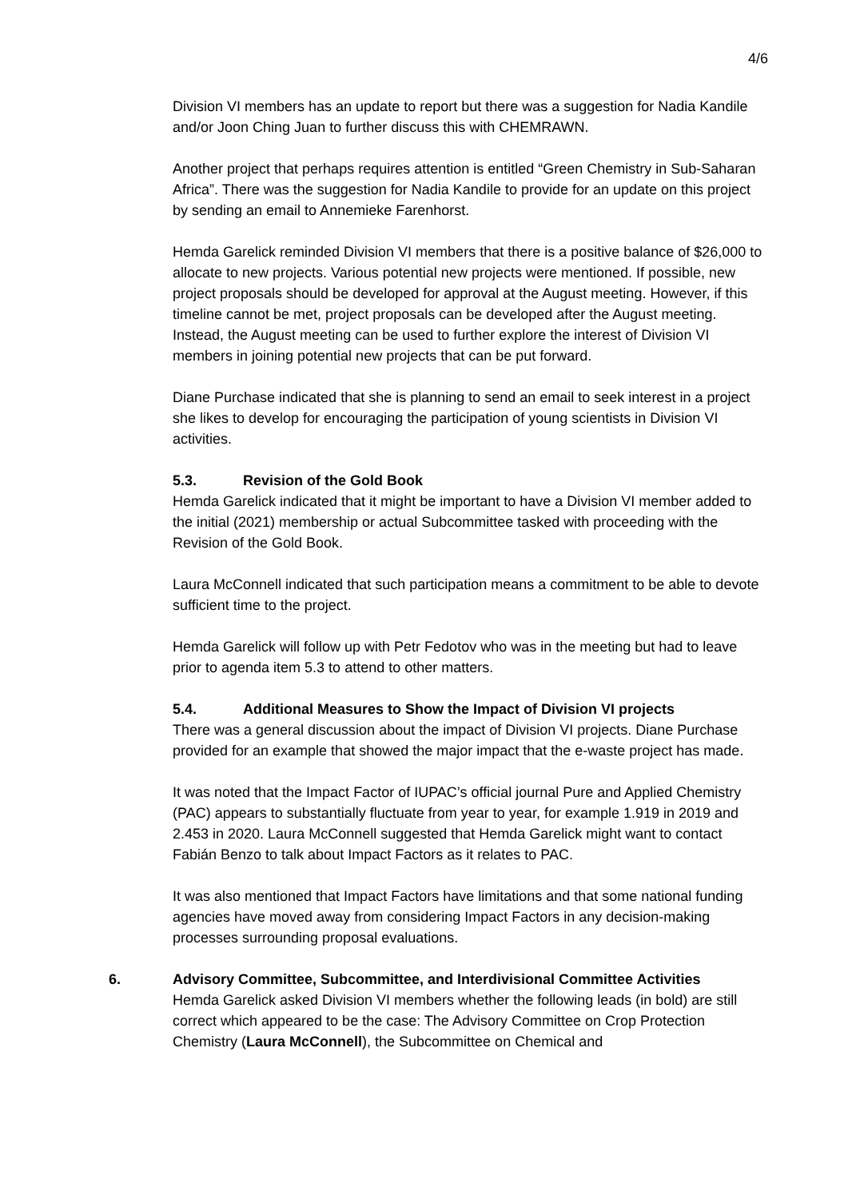4/6
Division VI members has an update to report but there was a suggestion for Nadia Kandile and/or Joon Ching Juan to further discuss this with CHEMRAWN.
Another project that perhaps requires attention is entitled “Green Chemistry in Sub-Saharan Africa”. There was the suggestion for Nadia Kandile to provide for an update on this project by sending an email to Annemieke Farenhorst.
Hemda Garelick reminded Division VI members that there is a positive balance of $26,000 to allocate to new projects. Various potential new projects were mentioned. If possible, new project proposals should be developed for approval at the August meeting. However, if this timeline cannot be met, project proposals can be developed after the August meeting. Instead, the August meeting can be used to further explore the interest of Division VI members in joining potential new projects that can be put forward.
Diane Purchase indicated that she is planning to send an email to seek interest in a project she likes to develop for encouraging the participation of young scientists in Division VI activities.
5.3. Revision of the Gold Book
Hemda Garelick indicated that it might be important to have a Division VI member added to the initial (2021) membership or actual Subcommittee tasked with proceeding with the Revision of the Gold Book.
Laura McConnell indicated that such participation means a commitment to be able to devote sufficient time to the project.
Hemda Garelick will follow up with Petr Fedotov who was in the meeting but had to leave prior to agenda item 5.3 to attend to other matters.
5.4. Additional Measures to Show the Impact of Division VI projects
There was a general discussion about the impact of Division VI projects. Diane Purchase provided for an example that showed the major impact that the e-waste project has made.
It was noted that the Impact Factor of IUPAC’s official journal Pure and Applied Chemistry (PAC) appears to substantially fluctuate from year to year, for example 1.919 in 2019 and 2.453 in 2020. Laura McConnell suggested that Hemda Garelick might want to contact Fabián Benzo to talk about Impact Factors as it relates to PAC.
It was also mentioned that Impact Factors have limitations and that some national funding agencies have moved away from considering Impact Factors in any decision-making processes surrounding proposal evaluations.
6. Advisory Committee, Subcommittee, and Interdivisional Committee Activities
Hemda Garelick asked Division VI members whether the following leads (in bold) are still correct which appeared to be the case: The Advisory Committee on Crop Protection Chemistry (Laura McConnell), the Subcommittee on Chemical and